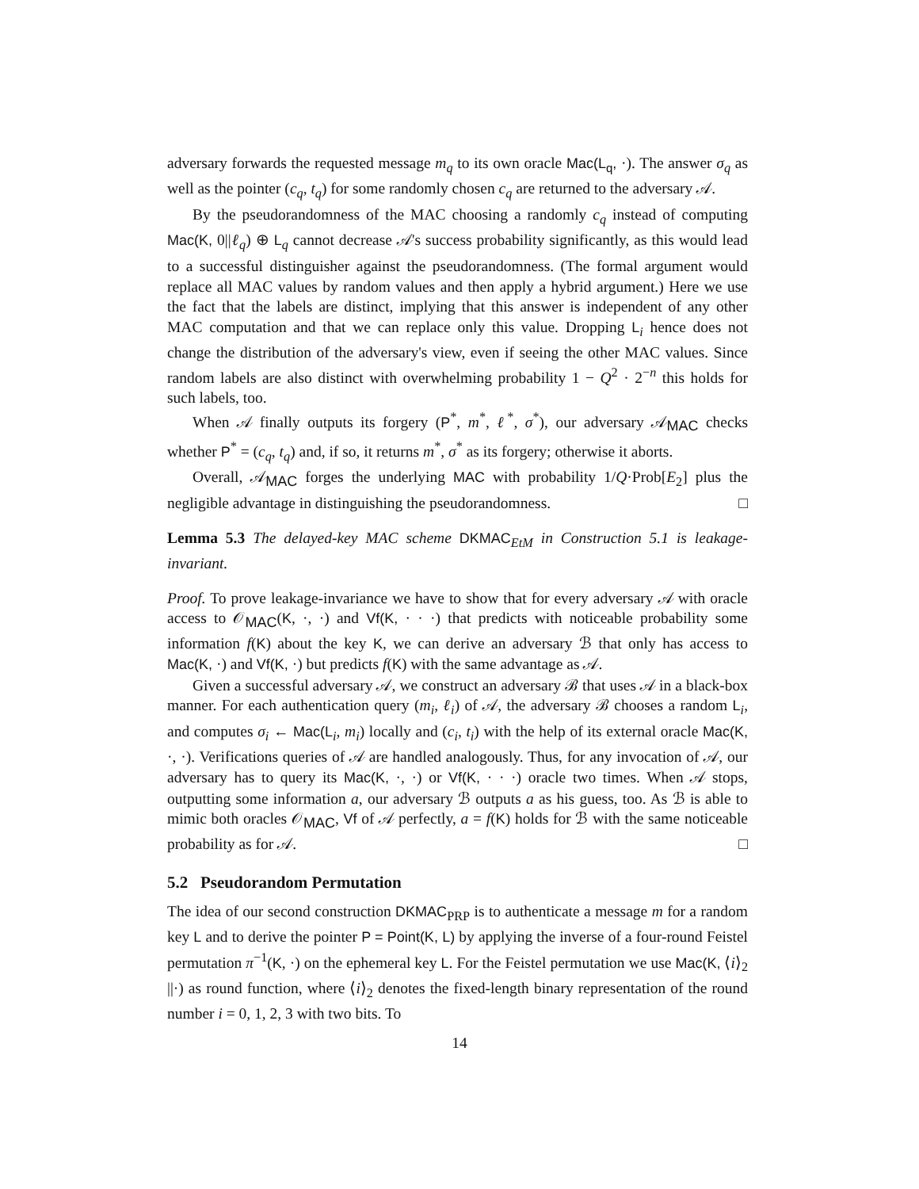adversary forwards the requested message m<sub>q</sub> to its own oracle Mac(L<sub>q</sub>, ·). The answer σ<sub>q</sub> as well as the pointer (c<sub>q</sub>, t<sub>q</sub>) for some randomly chosen c<sub>q</sub> are returned to the adversary 𝒜.
By the pseudorandomness of the MAC choosing a randomly c<sub>q</sub> instead of computing Mac(K, 0||ℓ<sub>q</sub>) ⊕ L<sub>q</sub> cannot decrease 𝒜's success probability significantly, as this would lead to a successful distinguisher against the pseudorandomness. (The formal argument would replace all MAC values by random values and then apply a hybrid argument.) Here we use the fact that the labels are distinct, implying that this answer is independent of any other MAC computation and that we can replace only this value. Dropping L<sub>i</sub> hence does not change the distribution of the adversary's view, even if seeing the other MAC values. Since random labels are also distinct with overwhelming probability 1 − Q<sup>2</sup> · 2<sup>−n</sup> this holds for such labels, too.
When 𝒜 finally outputs its forgery (P<sup>*</sup>, m<sup>*</sup>, ℓ<sup>*</sup>, σ<sup>*</sup>), our adversary 𝒜<sub>MAC</sub> checks whether P<sup>*</sup> = (c<sub>q</sub>, t<sub>q</sub>) and, if so, it returns m<sup>*</sup>, σ<sup>*</sup> as its forgery; otherwise it aborts.
Overall, 𝒜<sub>MAC</sub> forges the underlying MAC with probability 1/Q·Prob[E<sub>2</sub>] plus the negligible advantage in distinguishing the pseudorandomness. □
Lemma 5.3 The delayed-key MAC scheme DKMAC<sub>EtM</sub> in Construction 5.1 is leakage-invariant.
Proof. To prove leakage-invariance we have to show that for every adversary 𝒜 with oracle access to 𝒪<sub>MAC</sub>(K, ·, ·) and Vf(K, · · ·) that predicts with noticeable probability some information f(K) about the key K, we can derive an adversary ℬ that only has access to Mac(K, ·) and Vf(K, ·) but predicts f(K) with the same advantage as 𝒜.
Given a successful adversary 𝒜, we construct an adversary ℬ that uses 𝒜 in a black-box manner. For each authentication query (m<sub>i</sub>, ℓ<sub>i</sub>) of 𝒜, the adversary ℬ chooses a random L<sub>i</sub>, and computes σ<sub>i</sub> ← Mac(L<sub>i</sub>, m<sub>i</sub>) locally and (c<sub>i</sub>, t<sub>i</sub>) with the help of its external oracle Mac(K, ·, ·). Verifications queries of 𝒜 are handled analogously. Thus, for any invocation of 𝒜, our adversary has to query its Mac(K, ·, ·) or Vf(K, · · ·) oracle two times. When 𝒜 stops, outputting some information a, our adversary ℬ outputs a as his guess, too. As ℬ is able to mimic both oracles 𝒪<sub>MAC</sub>, Vf of 𝒜 perfectly, a = f(K) holds for ℬ with the same noticeable probability as for 𝒜. □
5.2 Pseudorandom Permutation
The idea of our second construction DKMAC<sub>PRP</sub> is to authenticate a message m for a random key L and to derive the pointer P = Point(K, L) by applying the inverse of a four-round Feistel permutation π<sup>−1</sup>(K, ·) on the ephemeral key L. For the Feistel permutation we use Mac(K, ⟨i⟩<sub>2</sub> ||·) as round function, where ⟨i⟩<sub>2</sub> denotes the fixed-length binary representation of the round number i = 0, 1, 2, 3 with two bits. To
14